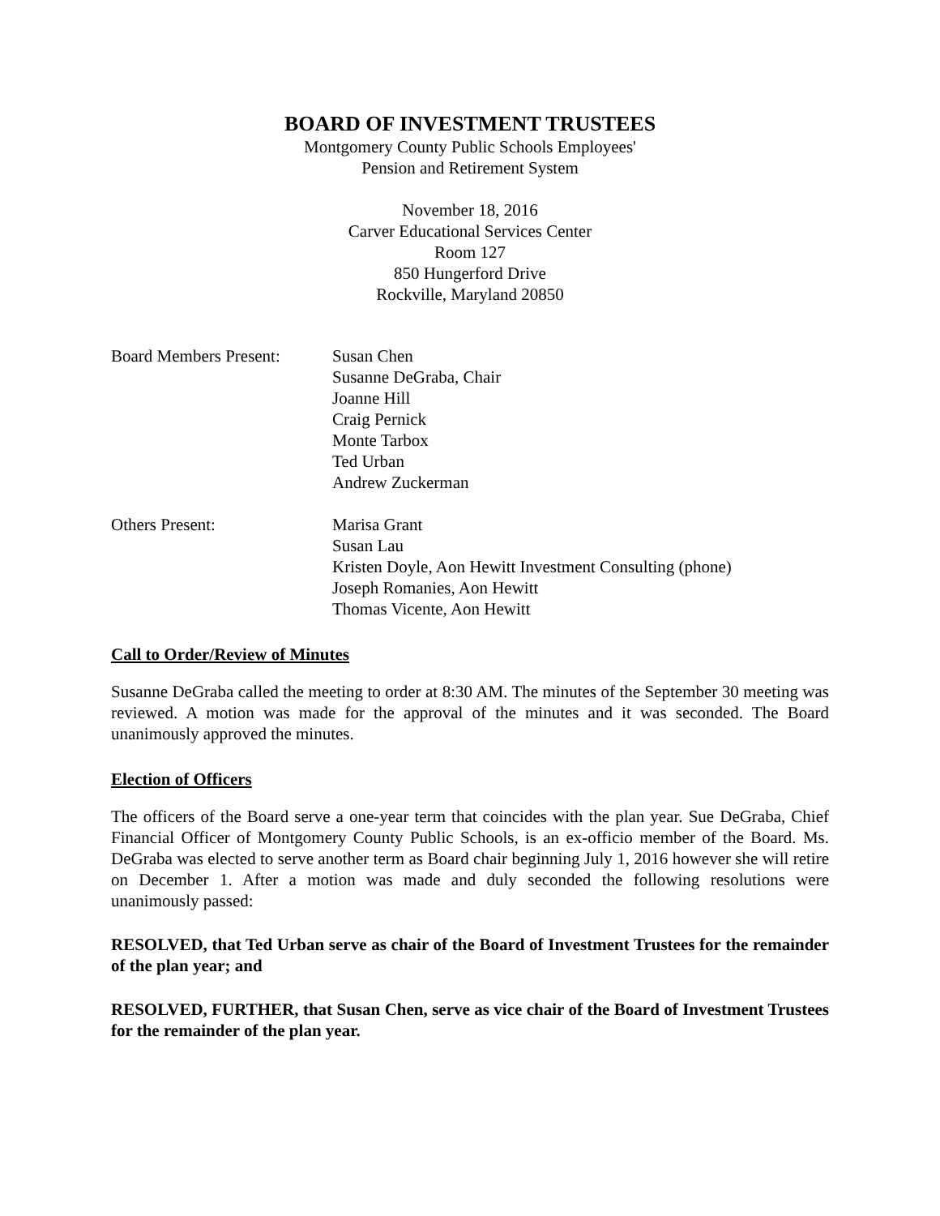BOARD OF INVESTMENT TRUSTEES
Montgomery County Public Schools Employees'
Pension and Retirement System
November 18, 2016
Carver Educational Services Center
Room 127
850 Hungerford Drive
Rockville, Maryland 20850
Board Members Present:
Susan Chen
Susanne DeGraba, Chair
Joanne Hill
Craig Pernick
Monte Tarbox
Ted Urban
Andrew Zuckerman
Others Present: Marisa Grant
Susan Lau
Kristen Doyle, Aon Hewitt Investment Consulting (phone)
Joseph Romanies, Aon Hewitt
Thomas Vicente, Aon Hewitt
Call to Order/Review of Minutes
Susanne DeGraba called the meeting to order at 8:30 AM. The minutes of the September 30 meeting was reviewed. A motion was made for the approval of the minutes and it was seconded. The Board unanimously approved the minutes.
Election of Officers
The officers of the Board serve a one-year term that coincides with the plan year. Sue DeGraba, Chief Financial Officer of Montgomery County Public Schools, is an ex-officio member of the Board. Ms. DeGraba was elected to serve another term as Board chair beginning July 1, 2016 however she will retire on December 1. After a motion was made and duly seconded the following resolutions were unanimously passed:
RESOLVED, that Ted Urban serve as chair of the Board of Investment Trustees for the remainder of the plan year; and
RESOLVED, FURTHER, that Susan Chen, serve as vice chair of the Board of Investment Trustees for the remainder of the plan year.